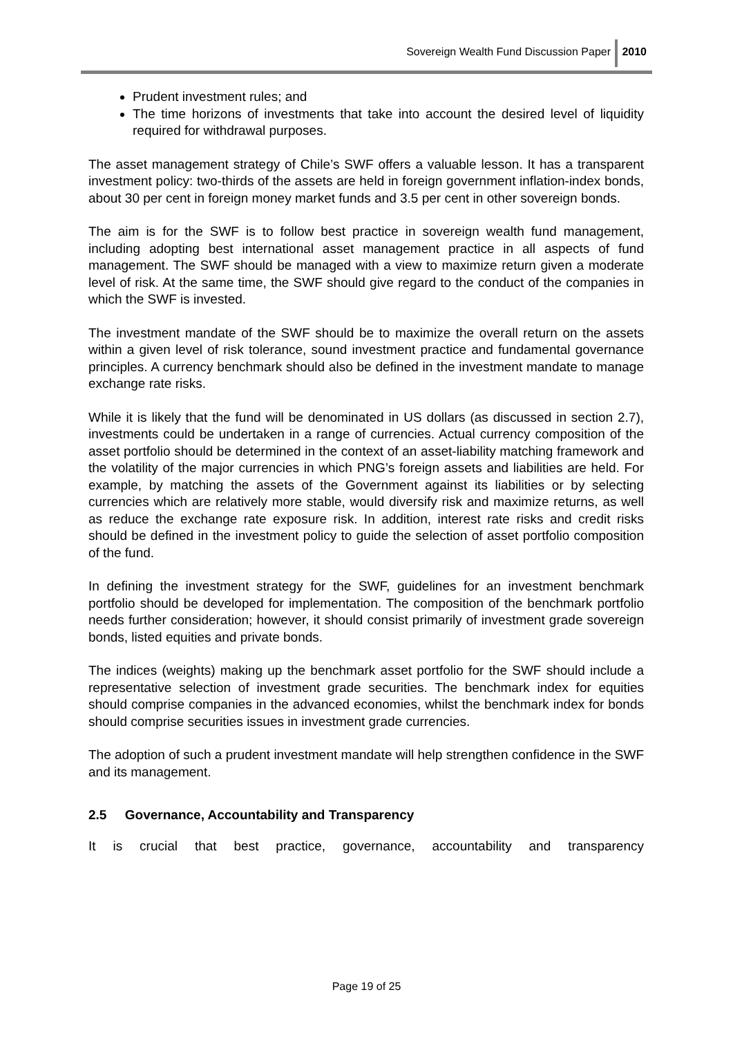Sovereign Wealth Fund Discussion Paper 2010
Prudent investment rules; and
The time horizons of investments that take into account the desired level of liquidity required for withdrawal purposes.
The asset management strategy of Chile’s SWF offers a valuable lesson. It has a transparent investment policy: two-thirds of the assets are held in foreign government inflation-index bonds, about 30 per cent in foreign money market funds and 3.5 per cent in other sovereign bonds.
The aim is for the SWF is to follow best practice in sovereign wealth fund management, including adopting best international asset management practice in all aspects of fund management. The SWF should be managed with a view to maximize return given a moderate level of risk. At the same time, the SWF should give regard to the conduct of the companies in which the SWF is invested.
The investment mandate of the SWF should be to maximize the overall return on the assets within a given level of risk tolerance, sound investment practice and fundamental governance principles. A currency benchmark should also be defined in the investment mandate to manage exchange rate risks.
While it is likely that the fund will be denominated in US dollars (as discussed in section 2.7), investments could be undertaken in a range of currencies. Actual currency composition of the asset portfolio should be determined in the context of an asset-liability matching framework and the volatility of the major currencies in which PNG’s foreign assets and liabilities are held. For example, by matching the assets of the Government against its liabilities or by selecting currencies which are relatively more stable, would diversify risk and maximize returns, as well as reduce the exchange rate exposure risk. In addition, interest rate risks and credit risks should be defined in the investment policy to guide the selection of asset portfolio composition of the fund.
In defining the investment strategy for the SWF, guidelines for an investment benchmark portfolio should be developed for implementation. The composition of the benchmark portfolio needs further consideration; however, it should consist primarily of investment grade sovereign bonds, listed equities and private bonds.
The indices (weights) making up the benchmark asset portfolio for the SWF should include a representative selection of investment grade securities. The benchmark index for equities should comprise companies in the advanced economies, whilst the benchmark index for bonds should comprise securities issues in investment grade currencies.
The adoption of such a prudent investment mandate will help strengthen confidence in the SWF and its management.
2.5 Governance, Accountability and Transparency
It is crucial that best practice, governance, accountability and transparency
Page 19 of 25